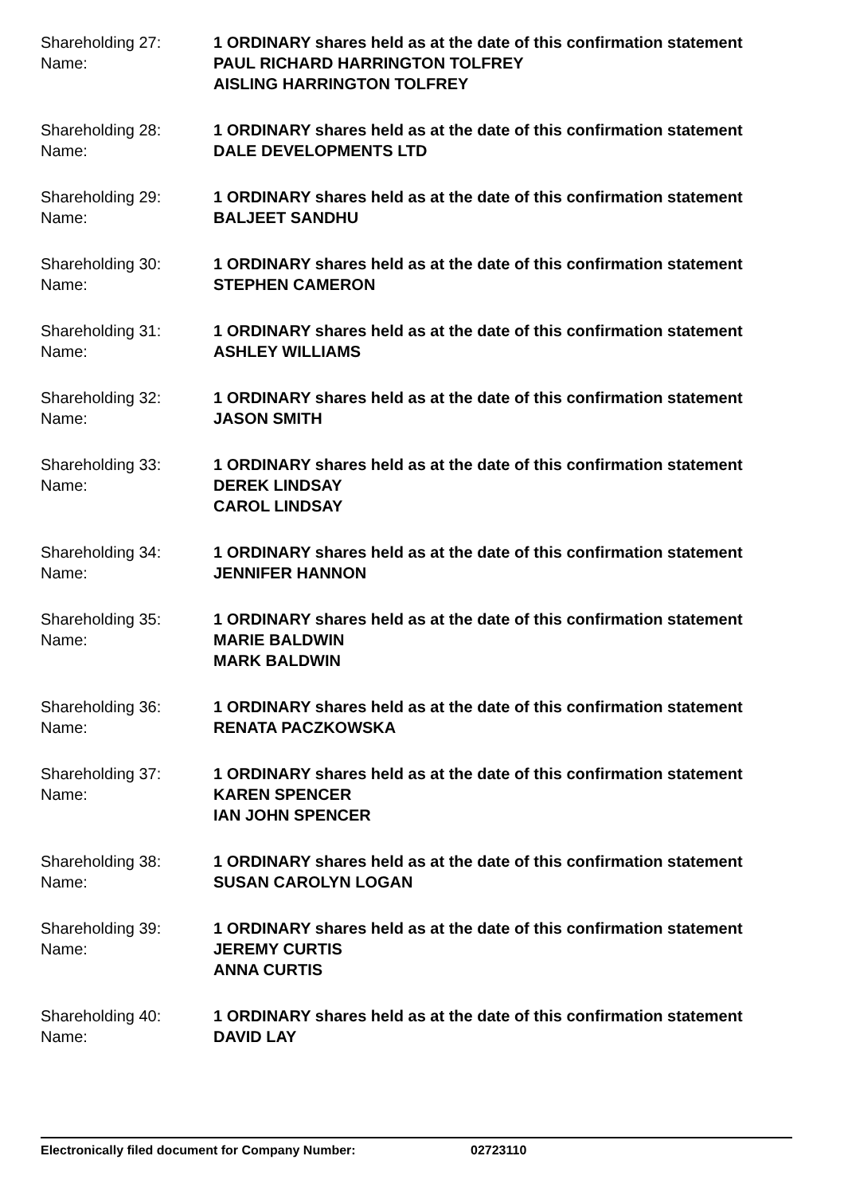Shareholding 27:
Name:
1 ORDINARY shares held as at the date of this confirmation statement
PAUL RICHARD HARRINGTON TOLFREY
AISLING HARRINGTON TOLFREY
Shareholding 28:
Name:
1 ORDINARY shares held as at the date of this confirmation statement
DALE DEVELOPMENTS LTD
Shareholding 29:
Name:
1 ORDINARY shares held as at the date of this confirmation statement
BALJEET SANDHU
Shareholding 30:
Name:
1 ORDINARY shares held as at the date of this confirmation statement
STEPHEN CAMERON
Shareholding 31:
Name:
1 ORDINARY shares held as at the date of this confirmation statement
ASHLEY WILLIAMS
Shareholding 32:
Name:
1 ORDINARY shares held as at the date of this confirmation statement
JASON SMITH
Shareholding 33:
Name:
1 ORDINARY shares held as at the date of this confirmation statement
DEREK LINDSAY
CAROL LINDSAY
Shareholding 34:
Name:
1 ORDINARY shares held as at the date of this confirmation statement
JENNIFER HANNON
Shareholding 35:
Name:
1 ORDINARY shares held as at the date of this confirmation statement
MARIE BALDWIN
MARK BALDWIN
Shareholding 36:
Name:
1 ORDINARY shares held as at the date of this confirmation statement
RENATA PACZKOWSKA
Shareholding 37:
Name:
1 ORDINARY shares held as at the date of this confirmation statement
KAREN SPENCER
IAN JOHN SPENCER
Shareholding 38:
Name:
1 ORDINARY shares held as at the date of this confirmation statement
SUSAN CAROLYN LOGAN
Shareholding 39:
Name:
1 ORDINARY shares held as at the date of this confirmation statement
JEREMY CURTIS
ANNA CURTIS
Shareholding 40:
Name:
1 ORDINARY shares held as at the date of this confirmation statement
DAVID LAY
Electronically filed document for Company Number: 02723110